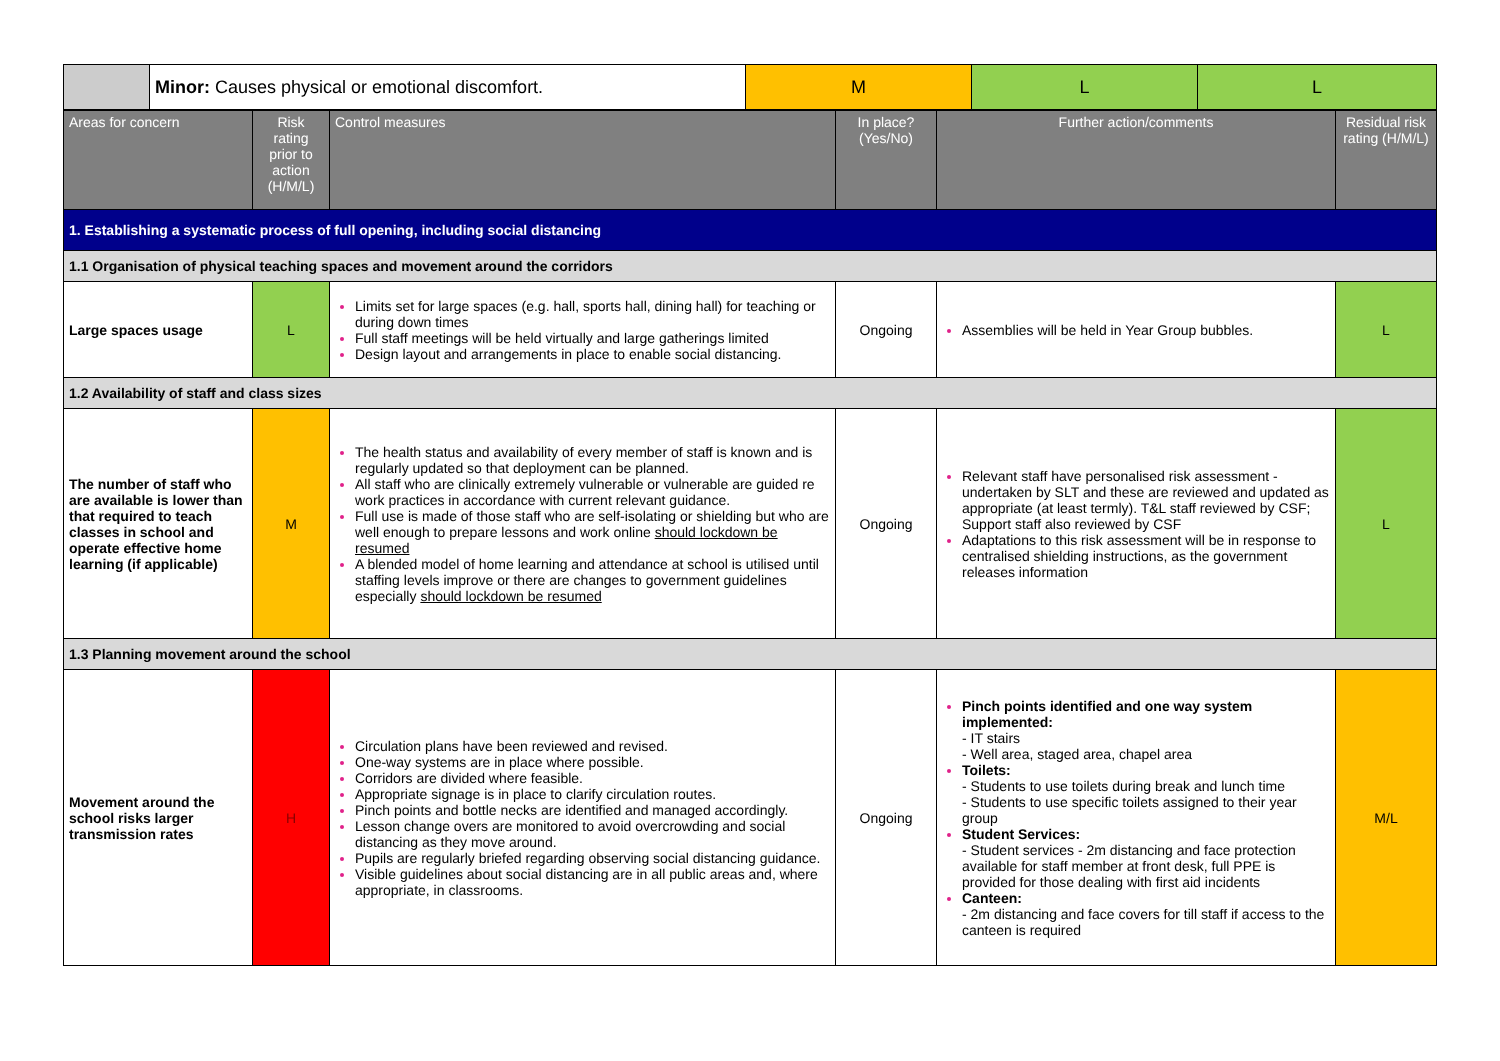| | Minor: Causes physical or emotional discomfort. | M | L | L |
| Areas for concern | Risk rating prior to action (H/M/L) | Control measures | In place? (Yes/No) | Further action/comments | Residual risk rating (H/M/L) |
| --- | --- | --- | --- | --- | --- |
| 1. Establishing a systematic process of full opening, including social distancing | | | | | |
| 1.1 Organisation of physical teaching spaces and movement around the corridors | | | | | |
| Large spaces usage | L | Limits set for large spaces (e.g. hall, sports hall, dining hall) for teaching or during down times Full staff meetings will be held virtually and large gatherings limited Design layout and arrangements in place to enable social distancing. | Ongoing | Assemblies will be held in Year Group bubbles. | L |
| 1.2 Availability of staff and class sizes | | | | | |
| The number of staff who are available is lower than that required to teach classes in school and operate effective home learning (if applicable) | M | The health status and availability of every member of staff is known and is regularly updated so that deployment can be planned. All staff who are clinically extremely vulnerable or vulnerable are guided re work practices in accordance with current relevant guidance. Full use is made of those staff who are self-isolating or shielding but who are well enough to prepare lessons and work online should lockdown be resumed A blended model of home learning and attendance at school is utilised until staffing levels improve or there are changes to government guidelines especially should lockdown be resumed | Ongoing | Relevant staff have personalised risk assessment - undertaken by SLT and these are reviewed and updated as appropriate (at least termly). T&L staff reviewed by CSF; Support staff also reviewed by CSF Adaptations to this risk assessment will be in response to centralised shielding instructions, as the government releases information | L |
| 1.3 Planning movement around the school | | | | | |
| Movement around the school risks larger transmission rates | H | Circulation plans have been reviewed and revised. One-way systems are in place where possible. Corridors are divided where feasible. Appropriate signage is in place to clarify circulation routes. Pinch points and bottle necks are identified and managed accordingly. Lesson change overs are monitored to avoid overcrowding and social distancing as they move around. Pupils are regularly briefed regarding observing social distancing guidance. Visible guidelines about social distancing are in all public areas and, where appropriate, in classrooms. | Ongoing | Pinch points identified and one way system implemented: - IT stairs - Well area, staged area, chapel area Toilets: - Students to use toilets during break and lunch time - Students to use specific toilets assigned to their year group Student Services: - Student services - 2m distancing and face protection available for staff member at front desk, full PPE is provided for those dealing with first aid incidents Canteen: - 2m distancing and face covers for till staff if access to the canteen is required | M/L |